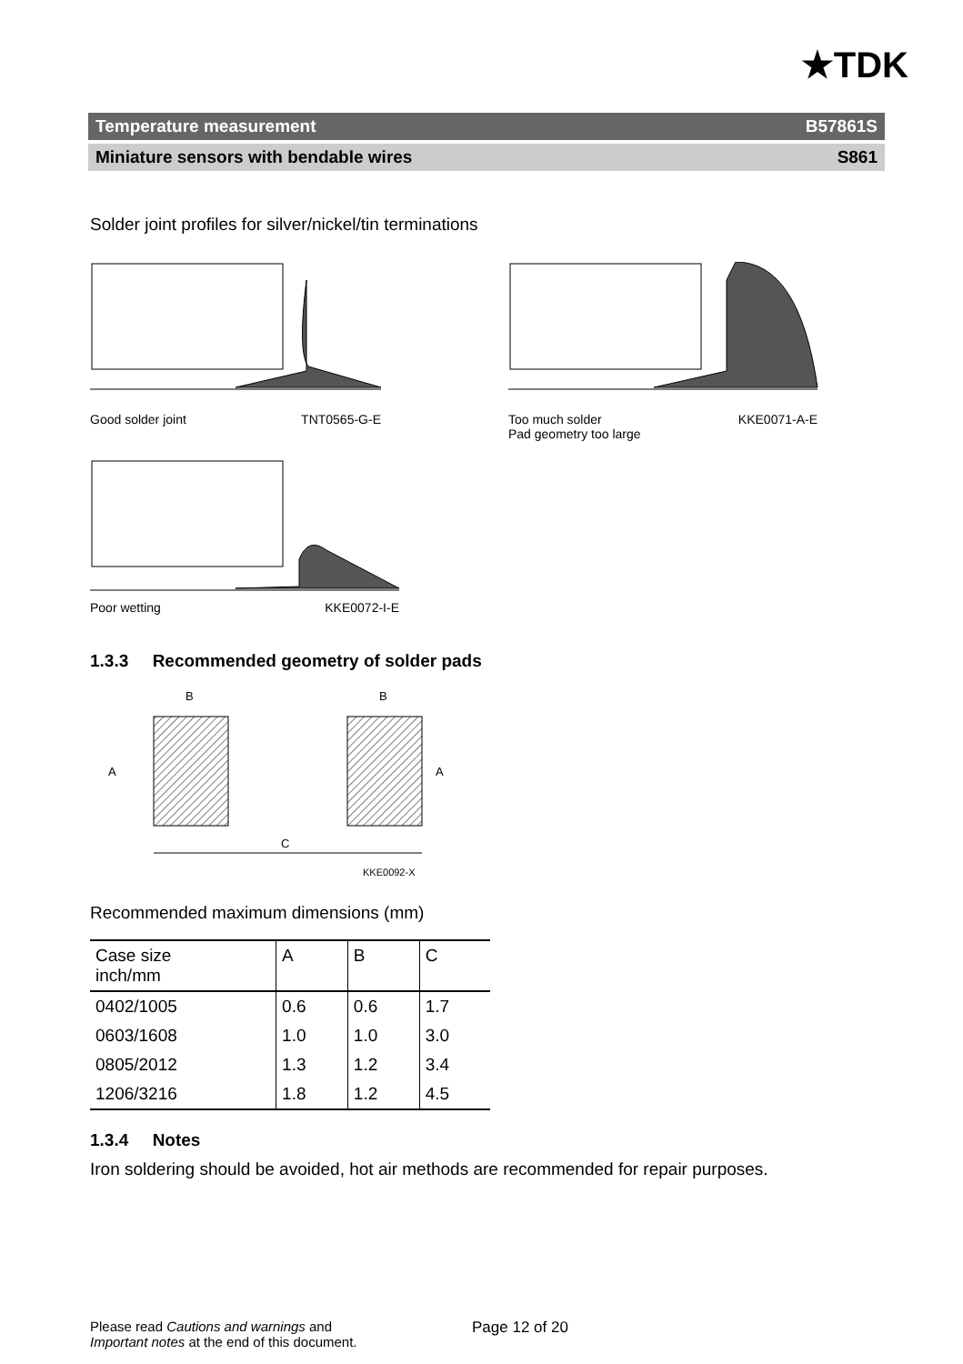★TDK
Temperature measurement B57861S
Miniature sensors with bendable wires S861
Solder joint profiles for silver/nickel/tin terminations
Good solder joint TNT0565-G-E Too much solder
Pad geometry too large KKE0071-A-E
Poor wetting KKE0072-I-E
1.3.3 Recommended geometry of solder pads
B
B
C
A
A
KKE0092-X
Recommended maximum dimensions (mm)
| Case size inch/mm | A | B | C |
| --- | --- | --- | --- |
| 0402/1005 | 0.6 | 0.6 | 1.7 |
| 0603/1608 | 1.0 | 1.0 | 3.0 |
| 0805/2012 | 1.3 | 1.2 | 3.4 |
| 1206/3216 | 1.8 | 1.2 | 4.5 |
1.3.4 Notes
Iron soldering should be avoided, hot air methods are recommended for repair purposes.
Please read Cautions and warnings and
Important notes at the end of this document. Page 12 of 20